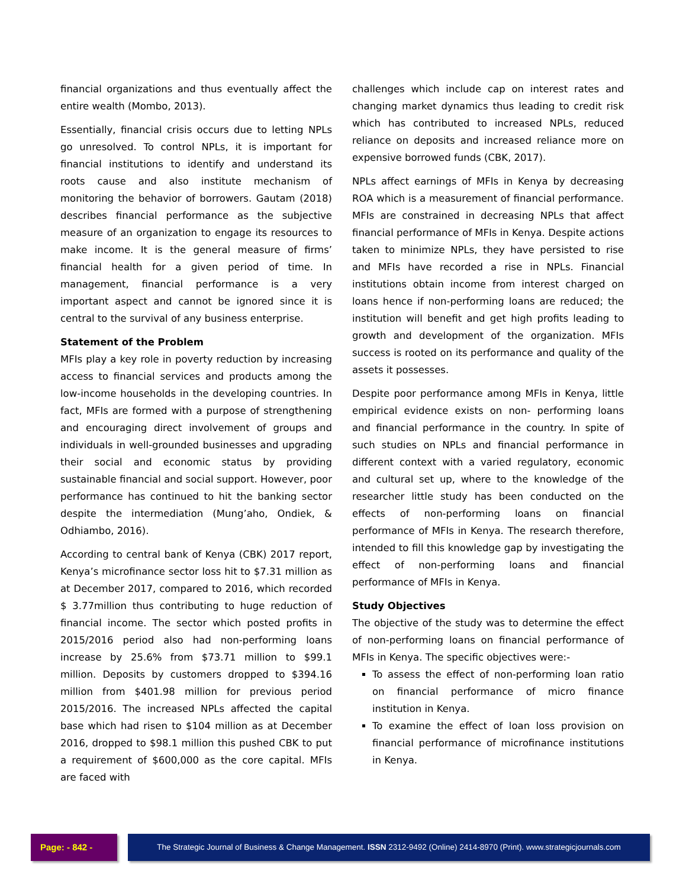financial organizations and thus eventually affect the entire wealth (Mombo, 2013).
Essentially, financial crisis occurs due to letting NPLs go unresolved. To control NPLs, it is important for financial institutions to identify and understand its roots cause and also institute mechanism of monitoring the behavior of borrowers. Gautam (2018) describes financial performance as the subjective measure of an organization to engage its resources to make income. It is the general measure of firms’ financial health for a given period of time. In management, financial performance is a very important aspect and cannot be ignored since it is central to the survival of any business enterprise.
Statement of the Problem
MFIs play a key role in poverty reduction by increasing access to financial services and products among the low-income households in the developing countries. In fact, MFIs are formed with a purpose of strengthening and encouraging direct involvement of groups and individuals in well-grounded businesses and upgrading their social and economic status by providing sustainable financial and social support. However, poor performance has continued to hit the banking sector despite the intermediation (Mung’aho, Ondiek, & Odhiambo, 2016).
According to central bank of Kenya (CBK) 2017 report, Kenya’s microfinance sector loss hit to $7.31 million as at December 2017, compared to 2016, which recorded $ 3.77million thus contributing to huge reduction of financial income. The sector which posted profits in 2015/2016 period also had non-performing loans increase by 25.6% from $73.71 million to $99.1 million. Deposits by customers dropped to $394.16 million from $401.98 million for previous period 2015/2016. The increased NPLs affected the capital base which had risen to $104 million as at December 2016, dropped to $98.1 million this pushed CBK to put a requirement of $600,000 as the core capital. MFIs are faced with
challenges which include cap on interest rates and changing market dynamics thus leading to credit risk which has contributed to increased NPLs, reduced reliance on deposits and increased reliance more on expensive borrowed funds (CBK, 2017).
NPLs affect earnings of MFIs in Kenya by decreasing ROA which is a measurement of financial performance. MFIs are constrained in decreasing NPLs that affect financial performance of MFIs in Kenya. Despite actions taken to minimize NPLs, they have persisted to rise and MFIs have recorded a rise in NPLs. Financial institutions obtain income from interest charged on loans hence if non-performing loans are reduced; the institution will benefit and get high profits leading to growth and development of the organization. MFIs success is rooted on its performance and quality of the assets it possesses.
Despite poor performance among MFIs in Kenya, little empirical evidence exists on non- performing loans and financial performance in the country. In spite of such studies on NPLs and financial performance in different context with a varied regulatory, economic and cultural set up, where to the knowledge of the researcher little study has been conducted on the effects of non-performing loans on financial performance of MFIs in Kenya. The research therefore, intended to fill this knowledge gap by investigating the effect of non-performing loans and financial performance of MFIs in Kenya.
Study Objectives
The objective of the study was to determine the effect of non-performing loans on financial performance of MFIs in Kenya. The specific objectives were:-
To assess the effect of non-performing loan ratio on financial performance of micro finance institution in Kenya.
To examine the effect of loan loss provision on financial performance of microfinance institutions in Kenya.
Page: - 842 - The Strategic Journal of Business & Change Management. ISSN 2312-9492 (Online) 2414-8970 (Print). www.strategicjournals.com